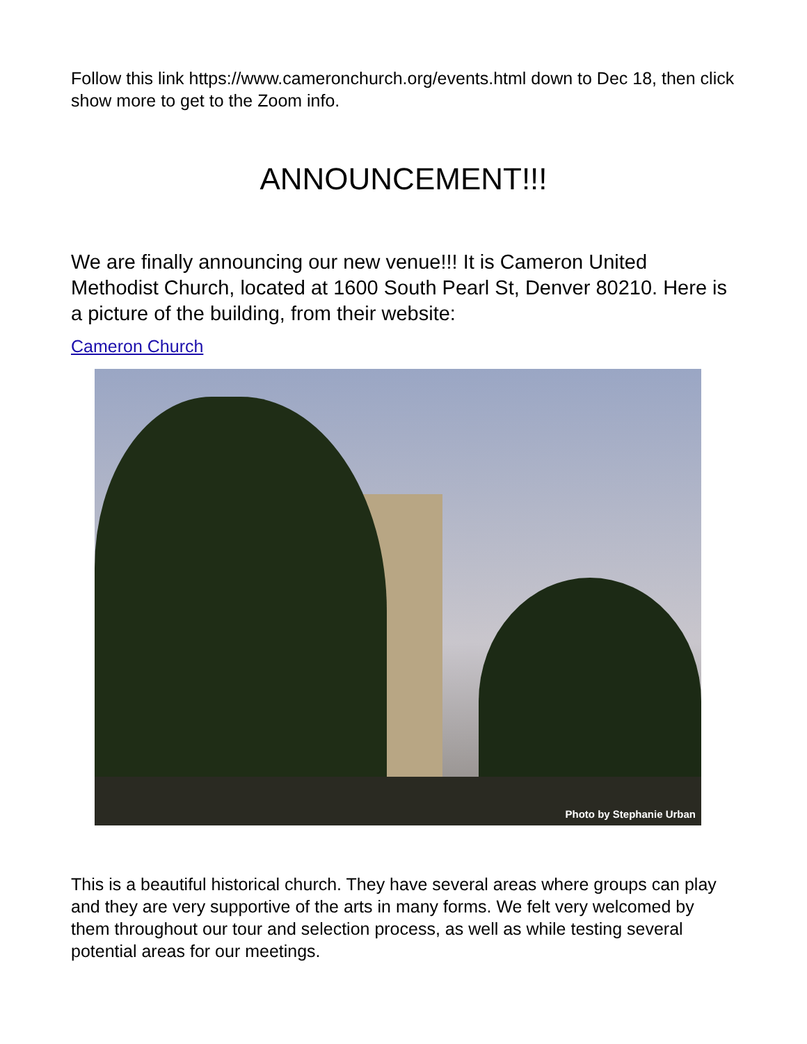Follow this link https://www.cameronchurch.org/events.html down to Dec 18, then click show more to get to the Zoom info.
ANNOUNCEMENT!!!
We are finally announcing our new venue!!! It is Cameron United Methodist Church, located at 1600 South Pearl St, Denver 80210. Here is a picture of the building, from their website:
Cameron Church
Photo by Stephanie Urban
This is a beautiful historical church. They have several areas where groups can play and they are very supportive of the arts in many forms. We felt very welcomed by them throughout our tour and selection process, as well as while testing several potential areas for our meetings.